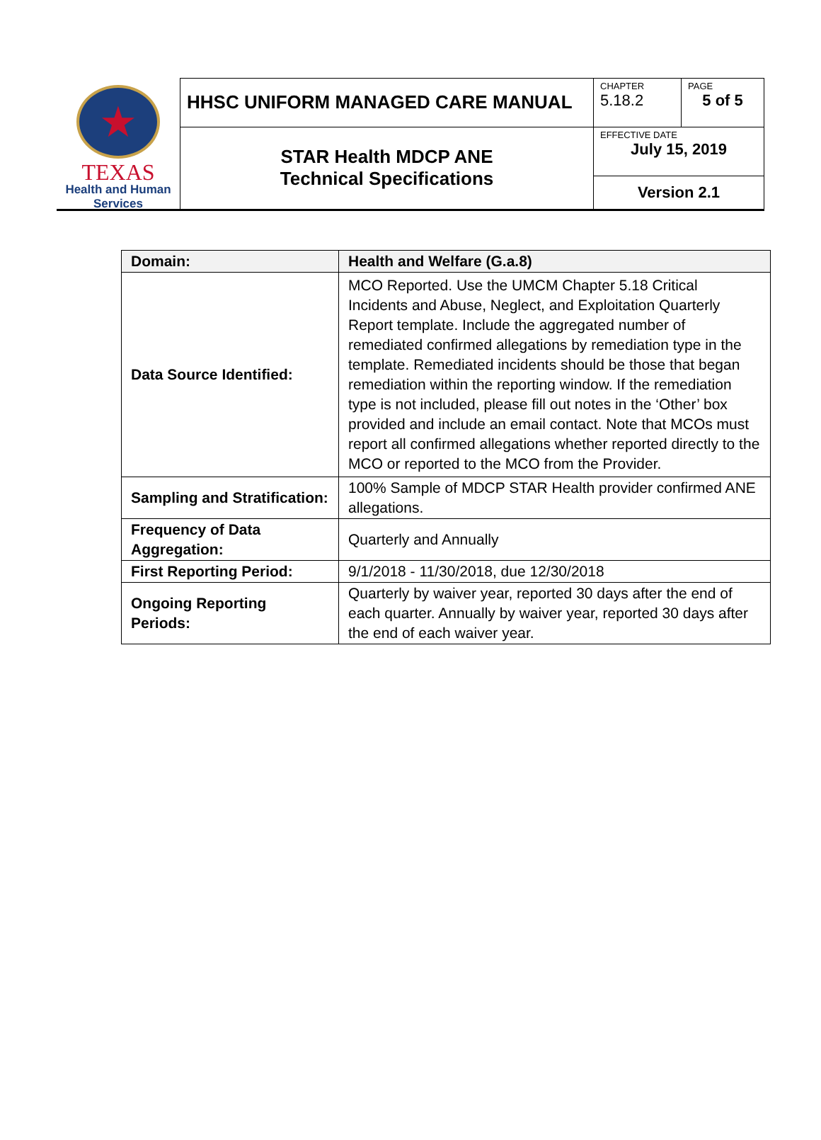★
TEXAS
Health and Human
Services
| HHSC UNIFORM MANAGED CARE MANUAL | CHAPTER 5.18.2 | PAGE 5 of 5 |
| STAR Health MDCP ANE Technical Specifications | EFFECTIVE DATE July 15, 2019 | |
| | Version 2.1 | |
| Domain: | Health and Welfare (G.a.8) |
| --- | --- |
| Data Source Identified: | MCO Reported. Use the UMCM Chapter 5.18 Critical Incidents and Abuse, Neglect, and Exploitation Quarterly Report template. Include the aggregated number of remediated confirmed allegations by remediation type in the template. Remediated incidents should be those that began remediation within the reporting window. If the remediation type is not included, please fill out notes in the ‘Other’ box provided and include an email contact. Note that MCOs must report all confirmed allegations whether reported directly to the MCO or reported to the MCO from the Provider. |
| Sampling and Stratification: | 100% Sample of MDCP STAR Health provider confirmed ANE allegations. |
| Frequency of Data Aggregation: | Quarterly and Annually |
| First Reporting Period: | 9/1/2018 - 11/30/2018, due 12/30/2018 |
| Ongoing Reporting Periods: | Quarterly by waiver year, reported 30 days after the end of each quarter. Annually by waiver year, reported 30 days after the end of each waiver year. |